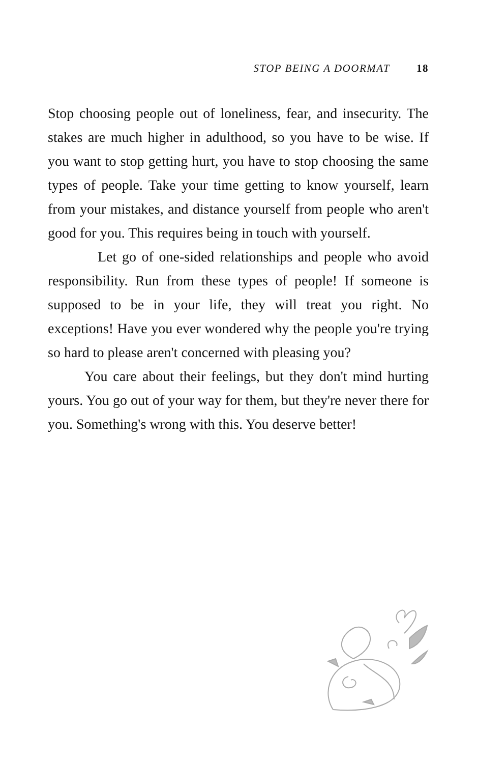STOP BEING A DOORMAT 18
Stop choosing people out of loneliness, fear, and insecurity. The stakes are much higher in adulthood, so you have to be wise. If you want to stop getting hurt, you have to stop choosing the same types of people. Take your time getting to know yourself, learn from your mistakes, and distance yourself from people who aren't good for you. This requires being in touch with yourself.
Let go of one-sided relationships and people who avoid responsibility. Run from these types of people! If someone is supposed to be in your life, they will treat you right. No exceptions! Have you ever wondered why the people you're trying so hard to please aren't concerned with pleasing you?
You care about their feelings, but they don't mind hurting yours. You go out of your way for them, but they're never there for you. Something's wrong with this. You deserve better!